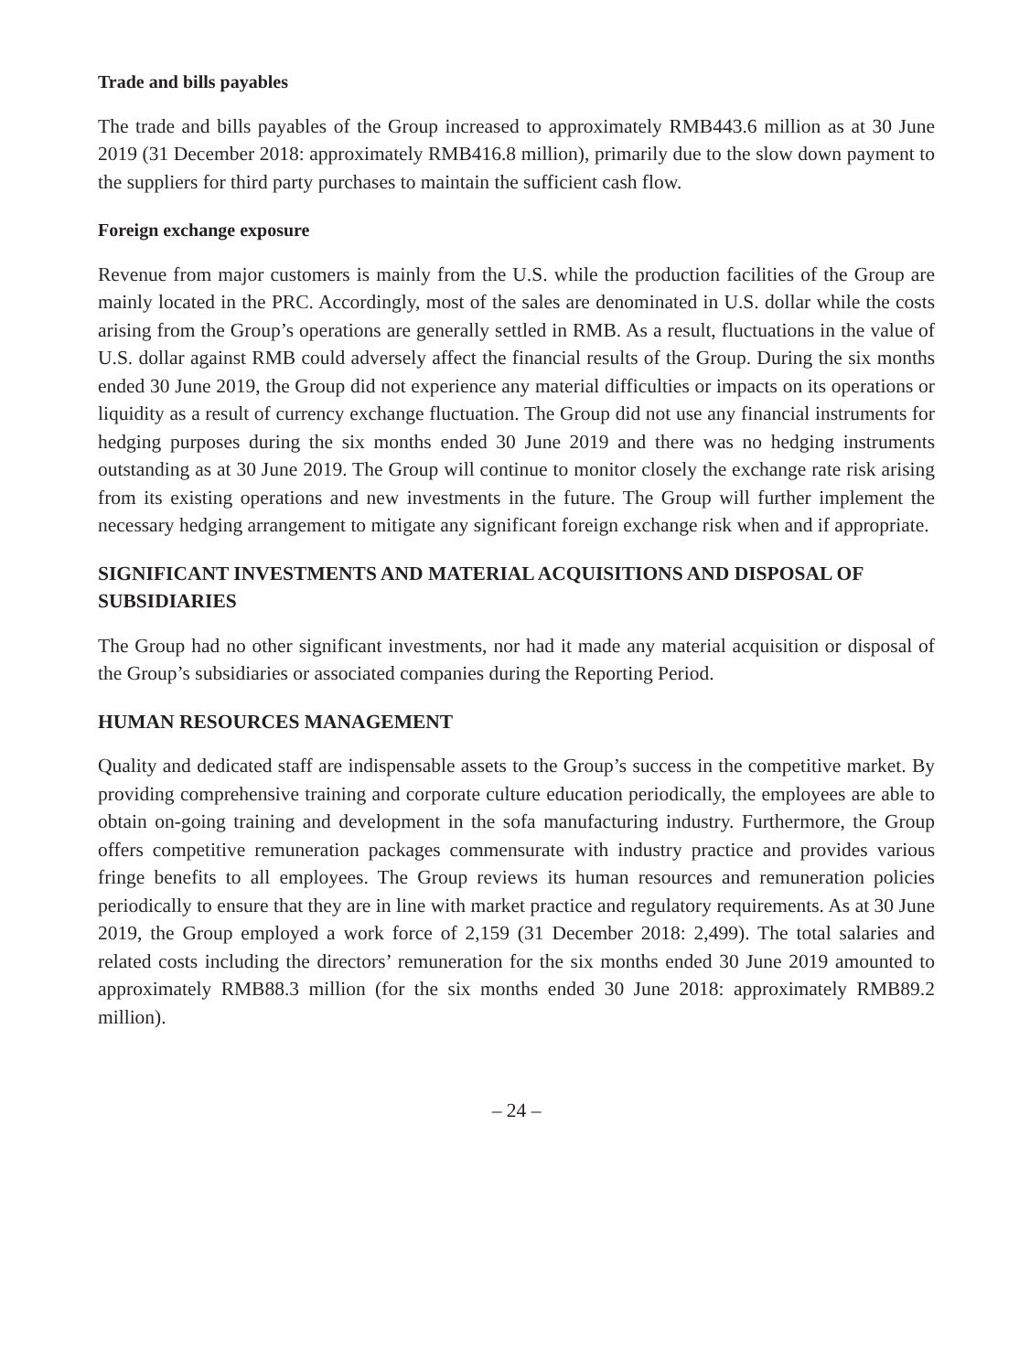Trade and bills payables
The trade and bills payables of the Group increased to approximately RMB443.6 million as at 30 June 2019 (31 December 2018: approximately RMB416.8 million), primarily due to the slow down payment to the suppliers for third party purchases to maintain the sufficient cash flow.
Foreign exchange exposure
Revenue from major customers is mainly from the U.S. while the production facilities of the Group are mainly located in the PRC. Accordingly, most of the sales are denominated in U.S. dollar while the costs arising from the Group’s operations are generally settled in RMB. As a result, fluctuations in the value of U.S. dollar against RMB could adversely affect the financial results of the Group. During the six months ended 30 June 2019, the Group did not experience any material difficulties or impacts on its operations or liquidity as a result of currency exchange fluctuation. The Group did not use any financial instruments for hedging purposes during the six months ended 30 June 2019 and there was no hedging instruments outstanding as at 30 June 2019. The Group will continue to monitor closely the exchange rate risk arising from its existing operations and new investments in the future. The Group will further implement the necessary hedging arrangement to mitigate any significant foreign exchange risk when and if appropriate.
SIGNIFICANT INVESTMENTS AND MATERIAL ACQUISITIONS AND DISPOSAL OF SUBSIDIARIES
The Group had no other significant investments, nor had it made any material acquisition or disposal of the Group’s subsidiaries or associated companies during the Reporting Period.
HUMAN RESOURCES MANAGEMENT
Quality and dedicated staff are indispensable assets to the Group’s success in the competitive market. By providing comprehensive training and corporate culture education periodically, the employees are able to obtain on-going training and development in the sofa manufacturing industry. Furthermore, the Group offers competitive remuneration packages commensurate with industry practice and provides various fringe benefits to all employees. The Group reviews its human resources and remuneration policies periodically to ensure that they are in line with market practice and regulatory requirements. As at 30 June 2019, the Group employed a work force of 2,159 (31 December 2018: 2,499). The total salaries and related costs including the directors’ remuneration for the six months ended 30 June 2019 amounted to approximately RMB88.3 million (for the six months ended 30 June 2018: approximately RMB89.2 million).
– 24 –